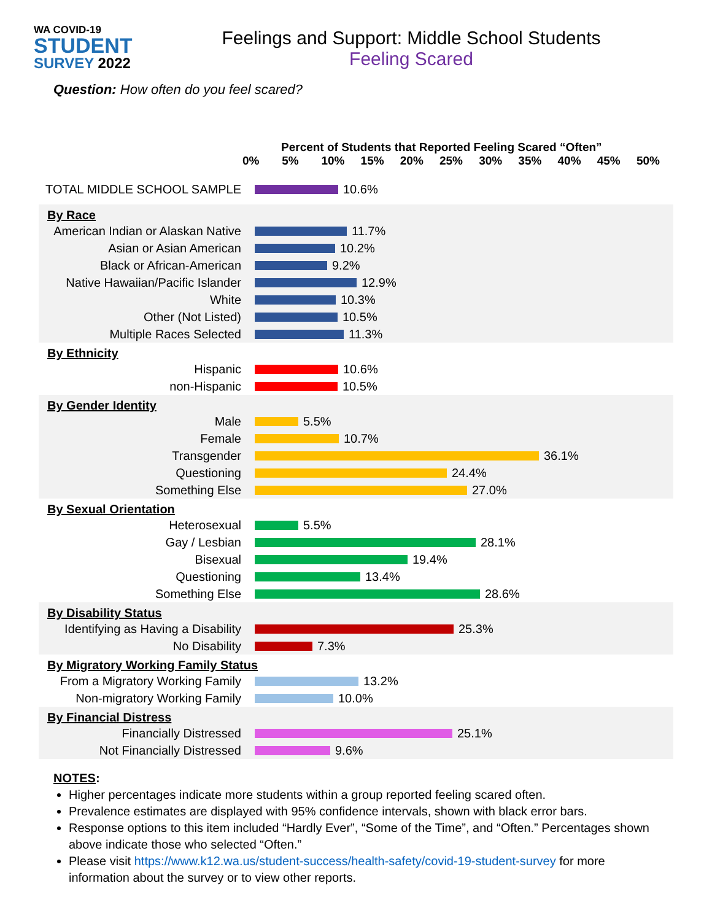WA COVID-19
STUDENT
SURVEY 2022
Feelings and Support: Middle School Students
Feeling Scared
Question: How often do you feel scared?
Percent of Students that Reported Feeling Scared “Often”
0% 5% 10% 15% 20% 25% 30% 35% 40% 45% 50%
TOTAL MIDDLE SCHOOL SAMPLE 10.6%
By Race
American Indian or Alaskan Native
11.7%
Asian or Asian American 10.2%
Black or African-American 9.2%
Native Hawaiian/Pacific Islander
12.9%
White 10.3%
Other (Not Listed) 10.5%
Multiple Races Selected 11.3%
By Ethnicity
Hispanic 10.6%
non-Hispanic 10.5%
By Gender Identity
Male 5.5%
Female 10.7%
Transgender 36.1%
Questioning 24.4%
Something Else 27.0%
By Sexual Orientation
Heterosexual 5.5%
Gay / Lesbian 28.1%
Bisexual 19.4%
Questioning 13.4%
Something Else 28.6%
By Disability Status
Identifying as Having a Disability
25.3%
No Disability 7.3%
By Migratory Working Family Status
From a Migratory Working Family
13.2%
Non-migratory Working Family
10.0%
By Financial Distress
Financially Distressed 25.1%
Not Financially Distressed 9.6%
NOTES:
Higher percentages indicate more students within a group reported feeling scared often.
Prevalence estimates are displayed with 95% confidence intervals, shown with black error bars.
Response options to this item included “Hardly Ever”, “Some of the Time”, and “Often.” Percentages shown above indicate those who selected “Often.”
Please visit https://www.k12.wa.us/student-success/health-safety/covid-19-student-survey for more information about the survey or to view other reports.